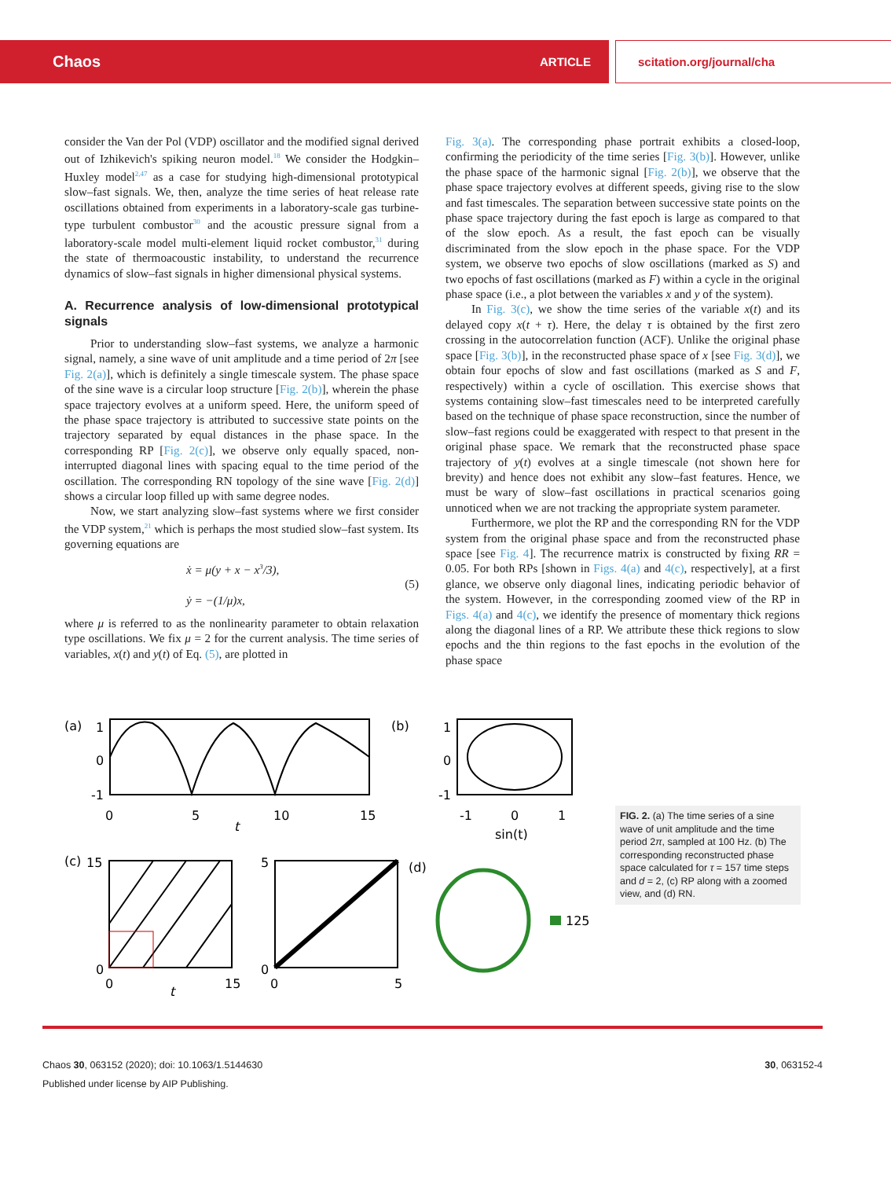Chaos ARTICLE scitation.org/journal/cha
consider the Van der Pol (VDP) oscillator and the modified signal derived out of Izhikevich's spiking neuron model.<sup>18</sup> We consider the Hodgkin–Huxley model<sup>2,47</sup> as a case for studying high-dimensional prototypical slow–fast signals. We, then, analyze the time series of heat release rate oscillations obtained from experiments in a laboratory-scale gas turbine-type turbulent combustor<sup>30</sup> and the acoustic pressure signal from a laboratory-scale model multi-element liquid rocket combustor,<sup>31</sup> during the state of thermoacoustic instability, to understand the recurrence dynamics of slow–fast signals in higher dimensional physical systems.
A. Recurrence analysis of low-dimensional prototypical signals
Prior to understanding slow–fast systems, we analyze a harmonic signal, namely, a sine wave of unit amplitude and a time period of 2π [see Fig. 2(a)], which is definitely a single timescale system. The phase space of the sine wave is a circular loop structure [Fig. 2(b)], wherein the phase space trajectory evolves at a uniform speed. Here, the uniform speed of the phase space trajectory is attributed to successive state points on the trajectory separated by equal distances in the phase space. In the corresponding RP [Fig. 2(c)], we observe only equally spaced, non-interrupted diagonal lines with spacing equal to the time period of the oscillation. The corresponding RN topology of the sine wave [Fig. 2(d)] shows a circular loop filled up with same degree nodes.
Now, we start analyzing slow–fast systems where we first consider the VDP system,<sup>21</sup> which is perhaps the most studied slow–fast system. Its governing equations are
ẋ = μ(y + x − x<sup>3</sup>/3),
ẏ = −(1/μ)x,
(5)
where μ is referred to as the nonlinearity parameter to obtain relaxation type oscillations. We fix μ = 2 for the current analysis. The time series of variables, x(t) and y(t) of Eq. (5), are plotted in
Fig. 3(a). The corresponding phase portrait exhibits a closed-loop, confirming the periodicity of the time series [Fig. 3(b)]. However, unlike the phase space of the harmonic signal [Fig. 2(b)], we observe that the phase space trajectory evolves at different speeds, giving rise to the slow and fast timescales. The separation between successive state points on the phase space trajectory during the fast epoch is large as compared to that of the slow epoch. As a result, the fast epoch can be visually discriminated from the slow epoch in the phase space. For the VDP system, we observe two epochs of slow oscillations (marked as S) and two epochs of fast oscillations (marked as F) within a cycle in the original phase space (i.e., a plot between the variables x and y of the system).
In Fig. 3(c), we show the time series of the variable x(t) and its delayed copy x(t + τ). Here, the delay τ is obtained by the first zero crossing in the autocorrelation function (ACF). Unlike the original phase space [Fig. 3(b)], in the reconstructed phase space of x [see Fig. 3(d)], we obtain four epochs of slow and fast oscillations (marked as S and F, respectively) within a cycle of oscillation. This exercise shows that systems containing slow–fast timescales need to be interpreted carefully based on the technique of phase space reconstruction, since the number of slow–fast regions could be exaggerated with respect to that present in the original phase space. We remark that the reconstructed phase space trajectory of y(t) evolves at a single timescale (not shown here for brevity) and hence does not exhibit any slow–fast features. Hence, we must be wary of slow–fast oscillations in practical scenarios going unnoticed when we are not tracking the appropriate system parameter.
Furthermore, we plot the RP and the corresponding RN for the VDP system from the original phase space and from the reconstructed phase space [see Fig. 4]. The recurrence matrix is constructed by fixing RR = 0.05. For both RPs [shown in Figs. 4(a) and 4(c), respectively], at a first glance, we observe only diagonal lines, indicating periodic behavior of the system. However, in the corresponding zoomed view of the RP in Figs. 4(a) and 4(c), we identify the presence of momentary thick regions along the diagonal lines of a RP. We attribute these thick regions to slow epochs and the thin regions to the fast epochs in the evolution of the phase space
(a)
1
0
-1
0
5
10
15
t
(b)
1
0
-1
-1
0
1
sin(t)
(c)
15
0
0
15
t
5
0
0
5
(d)
125
FIG. 2. (a) The time series of a sine wave of unit amplitude and the time period 2π, sampled at 100 Hz. (b) The corresponding reconstructed phase space calculated for τ = 157 time steps and d = 2, (c) RP along with a zoomed view, and (d) RN.
Chaos 30, 063152 (2020); doi: 10.1063/1.5144630 30, 063152-4
Published under license by AIP Publishing.